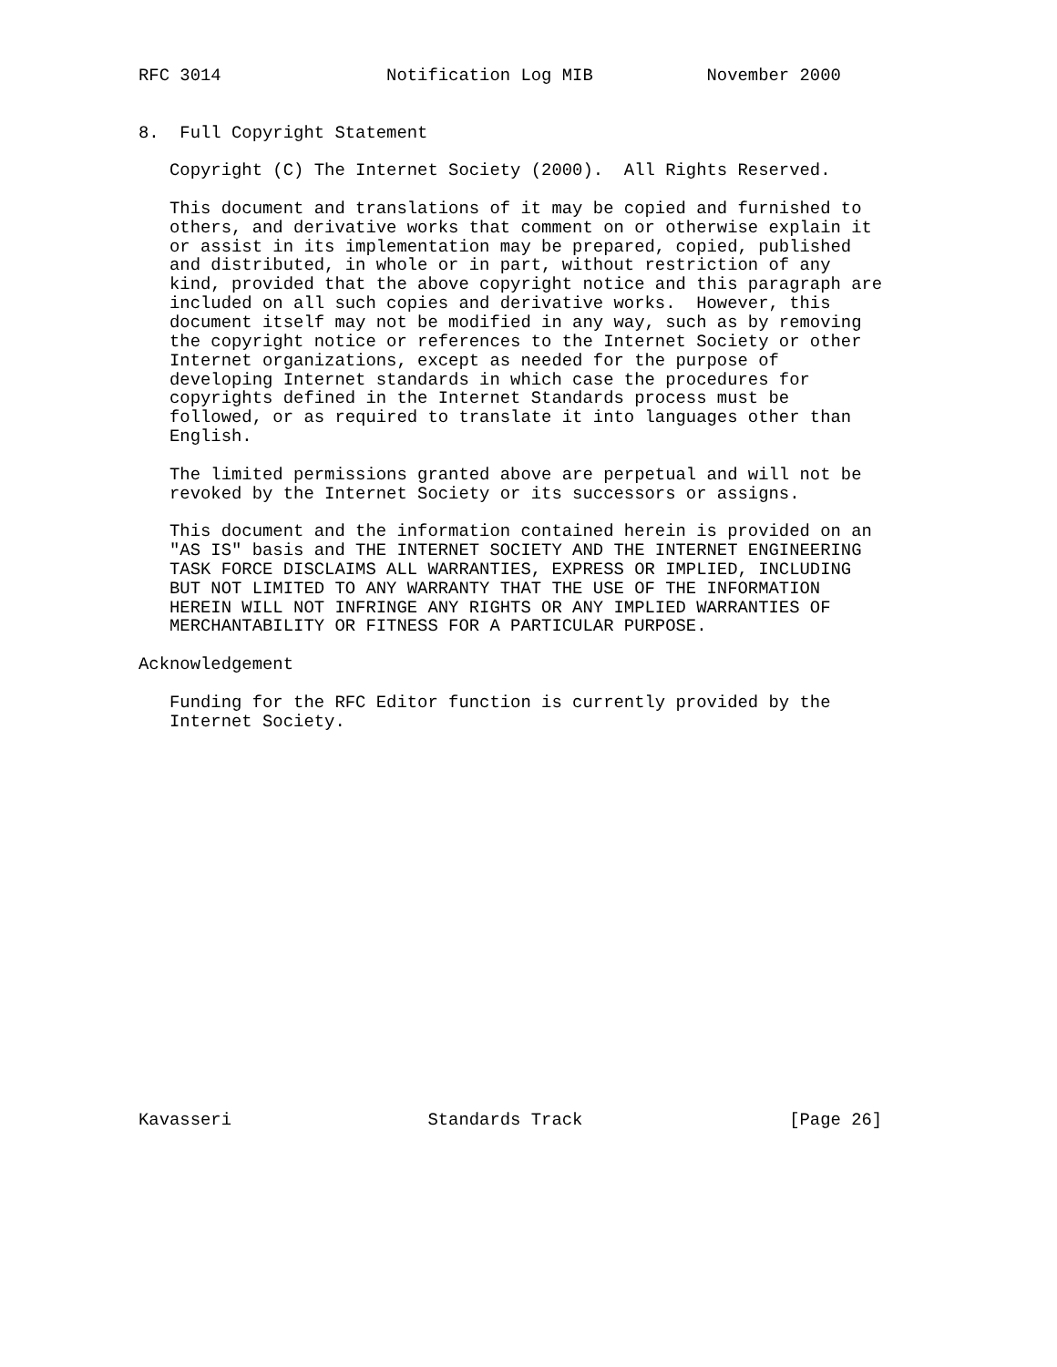RFC 3014                Notification Log MIB           November 2000


8.  Full Copyright Statement

   Copyright (C) The Internet Society (2000).  All Rights Reserved.

   This document and translations of it may be copied and furnished to
   others, and derivative works that comment on or otherwise explain it
   or assist in its implementation may be prepared, copied, published
   and distributed, in whole or in part, without restriction of any
   kind, provided that the above copyright notice and this paragraph are
   included on all such copies and derivative works.  However, this
   document itself may not be modified in any way, such as by removing
   the copyright notice or references to the Internet Society or other
   Internet organizations, except as needed for the purpose of
   developing Internet standards in which case the procedures for
   copyrights defined in the Internet Standards process must be
   followed, or as required to translate it into languages other than
   English.

   The limited permissions granted above are perpetual and will not be
   revoked by the Internet Society or its successors or assigns.

   This document and the information contained herein is provided on an
   "AS IS" basis and THE INTERNET SOCIETY AND THE INTERNET ENGINEERING
   TASK FORCE DISCLAIMS ALL WARRANTIES, EXPRESS OR IMPLIED, INCLUDING
   BUT NOT LIMITED TO ANY WARRANTY THAT THE USE OF THE INFORMATION
   HEREIN WILL NOT INFRINGE ANY RIGHTS OR ANY IMPLIED WARRANTIES OF
   MERCHANTABILITY OR FITNESS FOR A PARTICULAR PURPOSE.

Acknowledgement

   Funding for the RFC Editor function is currently provided by the
   Internet Society.




















Kavasseri                   Standards Track                    [Page 26]